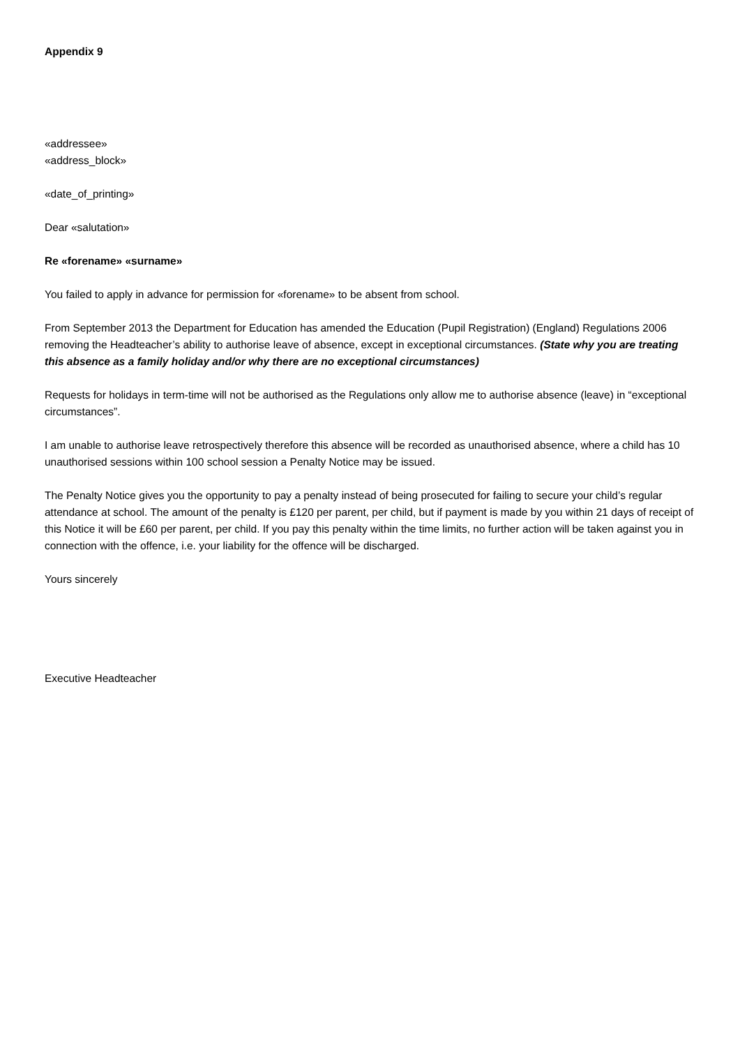Appendix 9
«addressee»
«address_block»
«date_of_printing»
Dear «salutation»
Re «forename» «surname»
You failed to apply in advance for permission for «forename» to be absent from school.
From September 2013 the Department for Education has amended the Education (Pupil Registration) (England) Regulations 2006 removing the Headteacher’s ability to authorise leave of absence, except in exceptional circumstances. (State why you are treating this absence as a family holiday and/or why there are no exceptional circumstances)
Requests for holidays in term-time will not be authorised as the Regulations only allow me to authorise absence (leave) in “exceptional circumstances”.
I am unable to authorise leave retrospectively therefore this absence will be recorded as unauthorised absence, where a child has 10 unauthorised sessions within 100 school session a Penalty Notice may be issued.
The Penalty Notice gives you the opportunity to pay a penalty instead of being prosecuted for failing to secure your child’s regular attendance at school. The amount of the penalty is £120 per parent, per child, but if payment is made by you within 21 days of receipt of this Notice it will be £60 per parent, per child. If you pay this penalty within the time limits, no further action will be taken against you in connection with the offence, i.e. your liability for the offence will be discharged.
Yours sincerely
Executive Headteacher